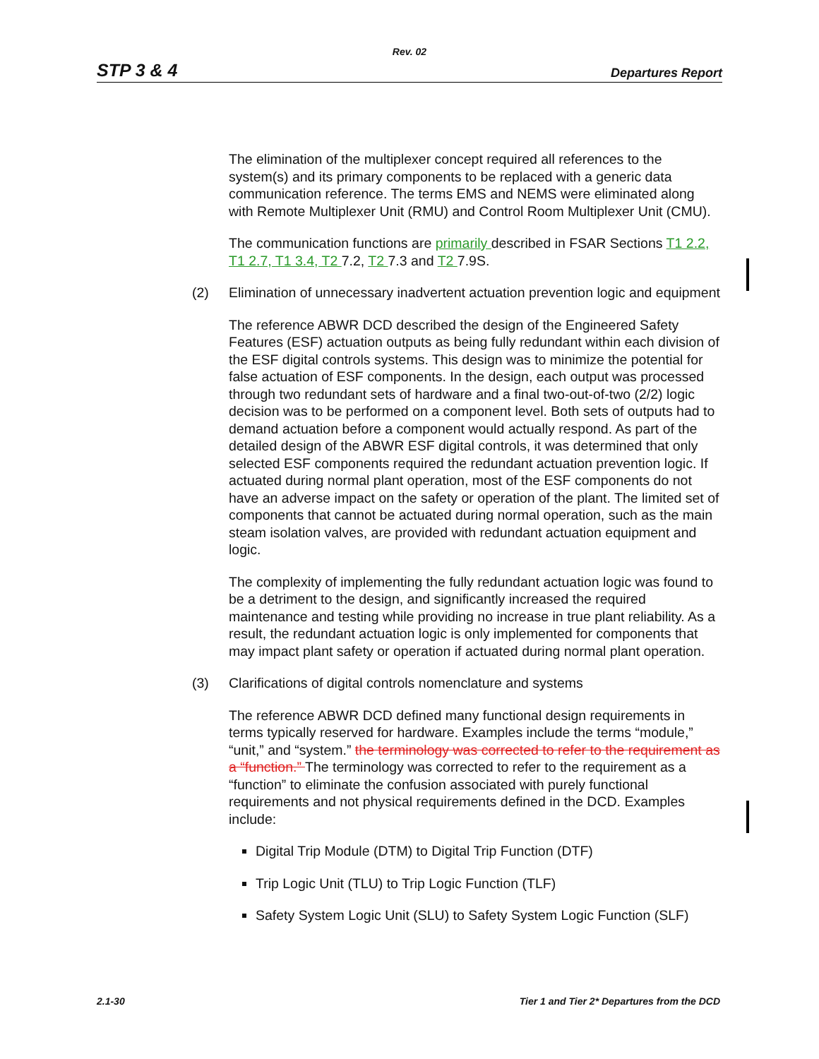Rev. 02
STP 3 & 4
Departures Report
The elimination of the multiplexer concept required all references to the system(s) and its primary components to be replaced with a generic data communication reference. The terms EMS and NEMS were eliminated along with Remote Multiplexer Unit (RMU) and Control Room Multiplexer Unit (CMU).
The communication functions are primarily described in FSAR Sections T1 2.2, T1 2.7, T1 3.4, T2 7.2, T2 7.3 and T2 7.9S.
(2) Elimination of unnecessary inadvertent actuation prevention logic and equipment
The reference ABWR DCD described the design of the Engineered Safety Features (ESF) actuation outputs as being fully redundant within each division of the ESF digital controls systems. This design was to minimize the potential for false actuation of ESF components. In the design, each output was processed through two redundant sets of hardware and a final two-out-of-two (2/2) logic decision was to be performed on a component level. Both sets of outputs had to demand actuation before a component would actually respond. As part of the detailed design of the ABWR ESF digital controls, it was determined that only selected ESF components required the redundant actuation prevention logic. If actuated during normal plant operation, most of the ESF components do not have an adverse impact on the safety or operation of the plant. The limited set of components that cannot be actuated during normal operation, such as the main steam isolation valves, are provided with redundant actuation equipment and logic.
The complexity of implementing the fully redundant actuation logic was found to be a detriment to the design, and significantly increased the required maintenance and testing while providing no increase in true plant reliability. As a result, the redundant actuation logic is only implemented for components that may impact plant safety or operation if actuated during normal plant operation.
(3) Clarifications of digital controls nomenclature and systems
The reference ABWR DCD defined many functional design requirements in terms typically reserved for hardware. Examples include the terms “module,” “unit,” and “system.” the terminology was corrected to refer to the requirement as a “function.” The terminology was corrected to refer to the requirement as a “function” to eliminate the confusion associated with purely functional requirements and not physical requirements defined in the DCD. Examples include:
Digital Trip Module (DTM) to Digital Trip Function (DTF)
Trip Logic Unit (TLU) to Trip Logic Function (TLF)
Safety System Logic Unit (SLU) to Safety System Logic Function (SLF)
2.1-30 Tier 1 and Tier 2* Departures from the DCD